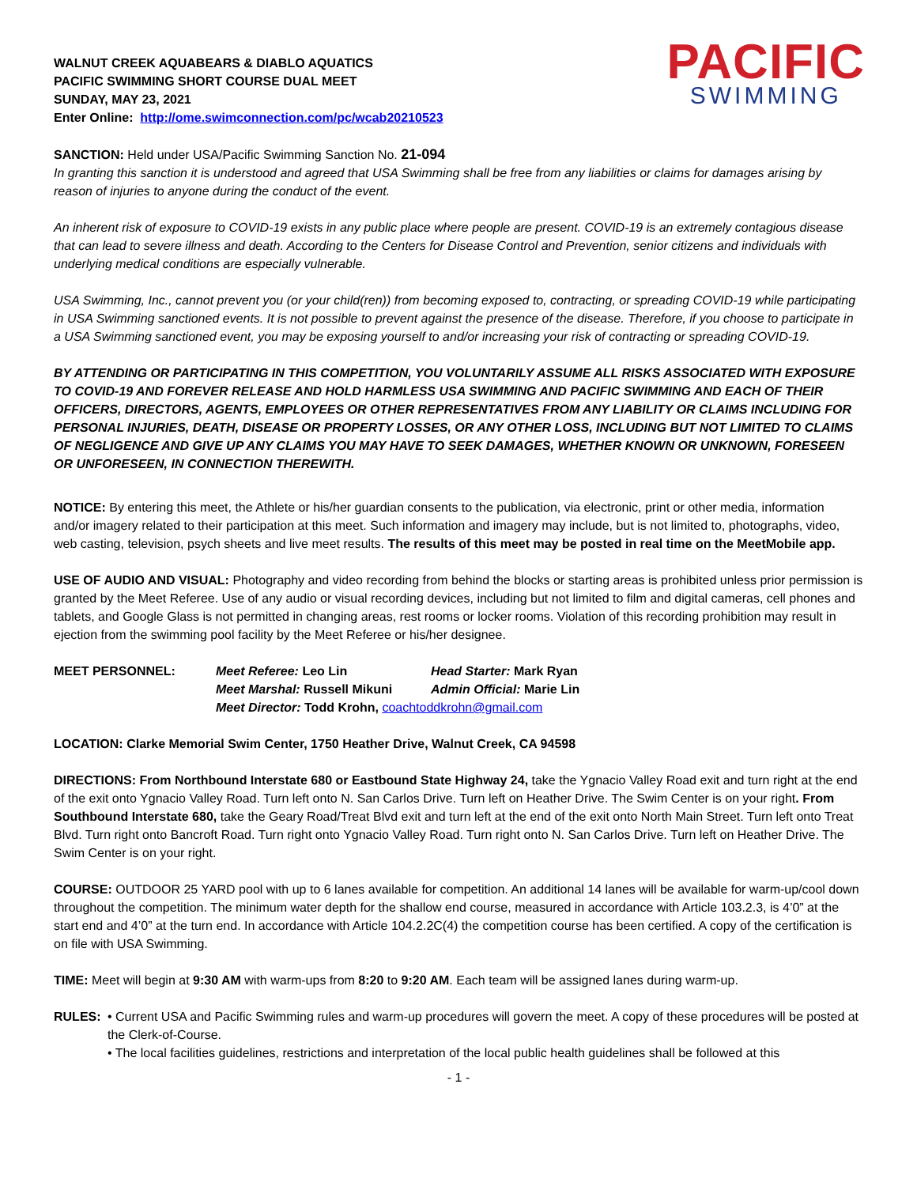WALNUT CREEK AQUABEARS & DIABLO AQUATICS
PACIFIC SWIMMING SHORT COURSE DUAL MEET
SUNDAY, MAY 23, 2021
Enter Online: http://ome.swimconnection.com/pc/wcab20210523
PACIFIC
SWIMMING
SANCTION: Held under USA/Pacific Swimming Sanction No. 21-094
In granting this sanction it is understood and agreed that USA Swimming shall be free from any liabilities or claims for damages arising by reason of injuries to anyone during the conduct of the event.
An inherent risk of exposure to COVID-19 exists in any public place where people are present. COVID-19 is an extremely contagious disease that can lead to severe illness and death. According to the Centers for Disease Control and Prevention, senior citizens and individuals with underlying medical conditions are especially vulnerable.
USA Swimming, Inc., cannot prevent you (or your child(ren)) from becoming exposed to, contracting, or spreading COVID-19 while participating in USA Swimming sanctioned events. It is not possible to prevent against the presence of the disease. Therefore, if you choose to participate in a USA Swimming sanctioned event, you may be exposing yourself to and/or increasing your risk of contracting or spreading COVID-19.
BY ATTENDING OR PARTICIPATING IN THIS COMPETITION, YOU VOLUNTARILY ASSUME ALL RISKS ASSOCIATED WITH EXPOSURE TO COVID-19 AND FOREVER RELEASE AND HOLD HARMLESS USA SWIMMING AND PACIFIC SWIMMING AND EACH OF THEIR OFFICERS, DIRECTORS, AGENTS, EMPLOYEES OR OTHER REPRESENTATIVES FROM ANY LIABILITY OR CLAIMS INCLUDING FOR PERSONAL INJURIES, DEATH, DISEASE OR PROPERTY LOSSES, OR ANY OTHER LOSS, INCLUDING BUT NOT LIMITED TO CLAIMS OF NEGLIGENCE AND GIVE UP ANY CLAIMS YOU MAY HAVE TO SEEK DAMAGES, WHETHER KNOWN OR UNKNOWN, FORESEEN OR UNFORESEEN, IN CONNECTION THEREWITH.
NOTICE: By entering this meet, the Athlete or his/her guardian consents to the publication, via electronic, print or other media, information and/or imagery related to their participation at this meet. Such information and imagery may include, but is not limited to, photographs, video, web casting, television, psych sheets and live meet results. The results of this meet may be posted in real time on the MeetMobile app.
USE OF AUDIO AND VISUAL: Photography and video recording from behind the blocks or starting areas is prohibited unless prior permission is granted by the Meet Referee. Use of any audio or visual recording devices, including but not limited to film and digital cameras, cell phones and tablets, and Google Glass is not permitted in changing areas, rest rooms or locker rooms. Violation of this recording prohibition may result in ejection from the swimming pool facility by the Meet Referee or his/her designee.
| MEET PERSONNEL: | Meet Referee: Leo Lin | Head Starter: Mark Ryan |
| | Meet Marshal: Russell Mikuni | Admin Official: Marie Lin |
| | Meet Director: Todd Krohn, coachtoddkrohn@gmail.com | |
LOCATION: Clarke Memorial Swim Center, 1750 Heather Drive, Walnut Creek, CA 94598
DIRECTIONS: From Northbound Interstate 680 or Eastbound State Highway 24, take the Ygnacio Valley Road exit and turn right at the end of the exit onto Ygnacio Valley Road. Turn left onto N. San Carlos Drive. Turn left on Heather Drive. The Swim Center is on your right. From Southbound Interstate 680, take the Geary Road/Treat Blvd exit and turn left at the end of the exit onto North Main Street. Turn left onto Treat Blvd. Turn right onto Bancroft Road. Turn right onto Ygnacio Valley Road. Turn right onto N. San Carlos Drive. Turn left on Heather Drive. The Swim Center is on your right.
COURSE: OUTDOOR 25 YARD pool with up to 6 lanes available for competition. An additional 14 lanes will be available for warm-up/cool down throughout the competition. The minimum water depth for the shallow end course, measured in accordance with Article 103.2.3, is 4’0” at the start end and 4’0” at the turn end. In accordance with Article 104.2.2C(4) the competition course has been certified. A copy of the certification is on file with USA Swimming.
TIME: Meet will begin at 9:30 AM with warm-ups from 8:20 to 9:20 AM. Each team will be assigned lanes during warm-up.
RULES: • Current USA and Pacific Swimming rules and warm-up procedures will govern the meet. A copy of these procedures will be posted at the Clerk-of-Course.
• The local facilities guidelines, restrictions and interpretation of the local public health guidelines shall be followed at this
- 1 -